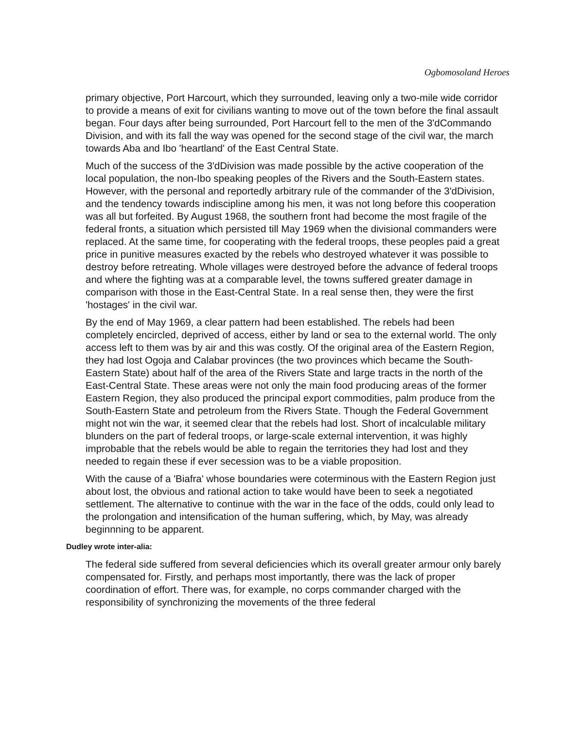Ogbomosoland Heroes
primary objective, Port Harcourt, which they surrounded, leaving only a two-mile wide corridor to provide a means of exit for civilians wanting to move out of the town before the final assault began. Four days after being surrounded, Port Harcourt fell to the men of the 3'dCommando Division, and with its fall the way was opened for the second stage of the civil war, the march towards Aba and Ibo 'heartland' of the East Central State.
Much of the success of the 3'dDivision was made possible by the active cooperation of the local population, the non-Ibo speaking peoples of the Rivers and the South-Eastern states. However, with the personal and reportedly arbitrary rule of the commander of the 3'dDivision, and the tendency towards indiscipline among his men, it was not long before this cooperation was all but forfeited. By August 1968, the southern front had become the most fragile of the federal fronts, a situation which persisted till May 1969 when the divisional commanders were replaced. At the same time, for cooperating with the federal troops, these peoples paid a great price in punitive measures exacted by the rebels who destroyed whatever it was possible to destroy before retreating. Whole villages were destroyed before the advance of federal troops and where the fighting was at a comparable level, the towns suffered greater damage in comparison with those in the East-Central State. In a real sense then, they were the first 'hostages' in the civil war.
By the end of May 1969, a clear pattern had been established. The rebels had been completely encircled, deprived of access, either by land or sea to the external world. The only access left to them was by air and this was costly. Of the original area of the Eastern Region, they had lost Ogoja and Calabar provinces (the two provinces which became the South-Eastern State) about half of the area of the Rivers State and large tracts in the north of the East-Central State. These areas were not only the main food producing areas of the former Eastern Region, they also produced the principal export commodities, palm produce from the South-Eastern State and petroleum from the Rivers State. Though the Federal Government might not win the war, it seemed clear that the rebels had lost. Short of incalculable military blunders on the part of federal troops, or large-scale external intervention, it was highly improbable that the rebels would be able to regain the territories they had lost and they needed to regain these if ever secession was to be a viable proposition.
With the cause of a 'Biafra' whose boundaries were coterminous with the Eastern Region just about lost, the obvious and rational action to take would have been to seek a negotiated settlement. The alternative to continue with the war in the face of the odds, could only lead to the prolongation and intensification of the human suffering, which, by May, was already beginnning to be apparent.
Dudley wrote inter-alia:
The federal side suffered from several deficiencies which its overall greater armour only barely compensated for. Firstly, and perhaps most importantly, there was the lack of proper coordination of effort. There was, for example, no corps commander charged with the responsibility of synchronizing the movements of the three federal